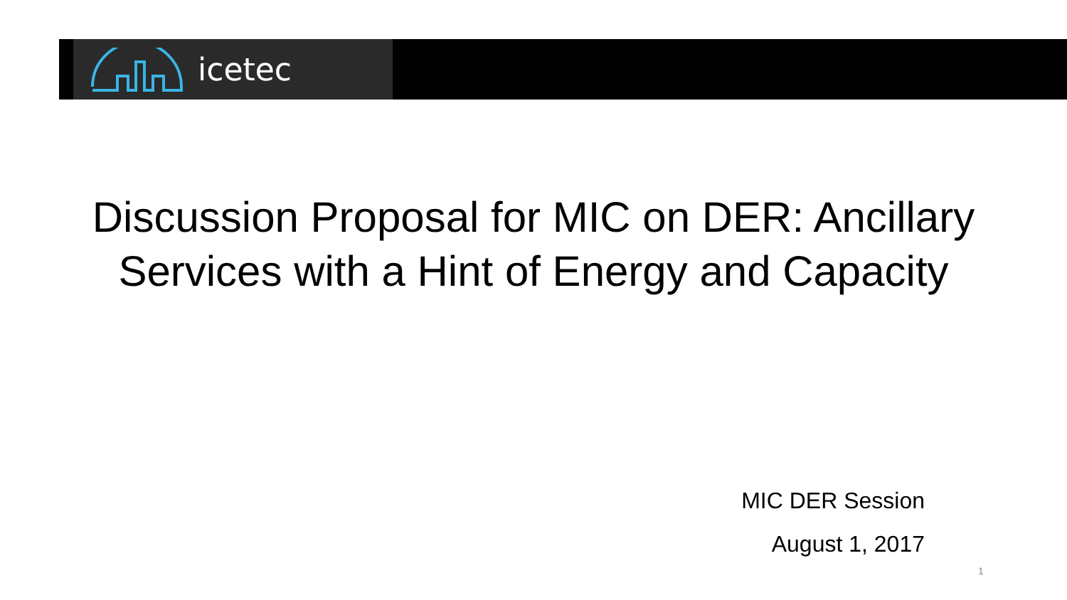icetec
Discussion Proposal for MIC on DER: Ancillary
Services with a Hint of Energy and Capacity
MIC DER Session
August 1, 2017
1